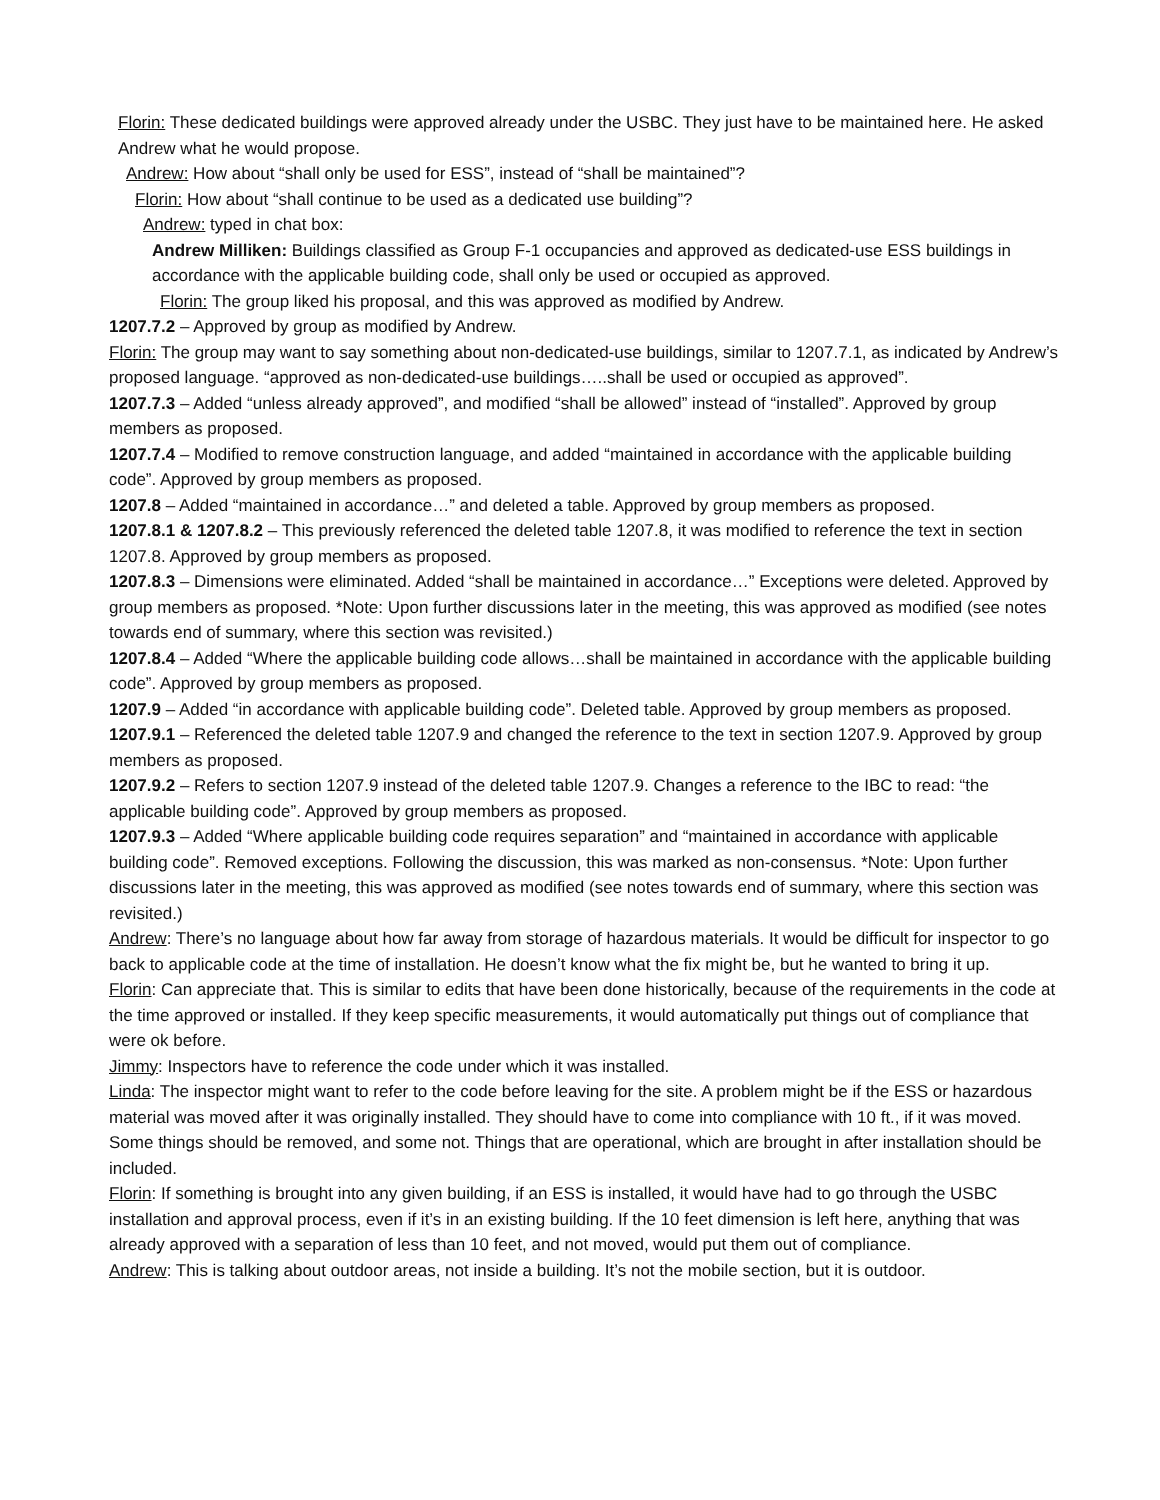Florin: These dedicated buildings were approved already under the USBC. They just have to be maintained here. He asked Andrew what he would propose.
Andrew: How about “shall only be used for ESS”, instead of “shall be maintained”?
Florin: How about “shall continue to be used as a dedicated use building”?
Andrew: typed in chat box:
Andrew Milliken: Buildings classified as Group F-1 occupancies and approved as dedicated-use ESS buildings in accordance with the applicable building code, shall only be used or occupied as approved.
Florin: The group liked his proposal, and this was approved as modified by Andrew.
1207.7.2 – Approved by group as modified by Andrew.
Florin: The group may want to say something about non-dedicated-use buildings, similar to 1207.7.1, as indicated by Andrew’s proposed language. “approved as non-dedicated-use buildings…..shall be used or occupied as approved”.
1207.7.3 – Added “unless already approved”, and modified “shall be allowed” instead of “installed”. Approved by group members as proposed.
1207.7.4 – Modified to remove construction language, and added “maintained in accordance with the applicable building code”. Approved by group members as proposed.
1207.8 – Added “maintained in accordance…” and deleted a table. Approved by group members as proposed.
1207.8.1 & 1207.8.2 – This previously referenced the deleted table 1207.8, it was modified to reference the text in section 1207.8. Approved by group members as proposed.
1207.8.3 – Dimensions were eliminated. Added “shall be maintained in accordance…” Exceptions were deleted. Approved by group members as proposed. *Note: Upon further discussions later in the meeting, this was approved as modified (see notes towards end of summary, where this section was revisited.)
1207.8.4 – Added “Where the applicable building code allows…shall be maintained in accordance with the applicable building code”. Approved by group members as proposed.
1207.9 – Added “in accordance with applicable building code”. Deleted table. Approved by group members as proposed.
1207.9.1 – Referenced the deleted table 1207.9 and changed the reference to the text in section 1207.9. Approved by group members as proposed.
1207.9.2 – Refers to section 1207.9 instead of the deleted table 1207.9. Changes a reference to the IBC to read: “the applicable building code”. Approved by group members as proposed.
1207.9.3 – Added “Where applicable building code requires separation” and “maintained in accordance with applicable building code”. Removed exceptions. Following the discussion, this was marked as non-consensus. *Note: Upon further discussions later in the meeting, this was approved as modified (see notes towards end of summary, where this section was revisited.)
Andrew: There’s no language about how far away from storage of hazardous materials. It would be difficult for inspector to go back to applicable code at the time of installation. He doesn’t know what the fix might be, but he wanted to bring it up.
Florin: Can appreciate that. This is similar to edits that have been done historically, because of the requirements in the code at the time approved or installed. If they keep specific measurements, it would automatically put things out of compliance that were ok before.
Jimmy: Inspectors have to reference the code under which it was installed.
Linda: The inspector might want to refer to the code before leaving for the site. A problem might be if the ESS or hazardous material was moved after it was originally installed. They should have to come into compliance with 10 ft., if it was moved. Some things should be removed, and some not. Things that are operational, which are brought in after installation should be included.
Florin: If something is brought into any given building, if an ESS is installed, it would have had to go through the USBC installation and approval process, even if it’s in an existing building. If the 10 feet dimension is left here, anything that was already approved with a separation of less than 10 feet, and not moved, would put them out of compliance.
Andrew: This is talking about outdoor areas, not inside a building. It’s not the mobile section, but it is outdoor.